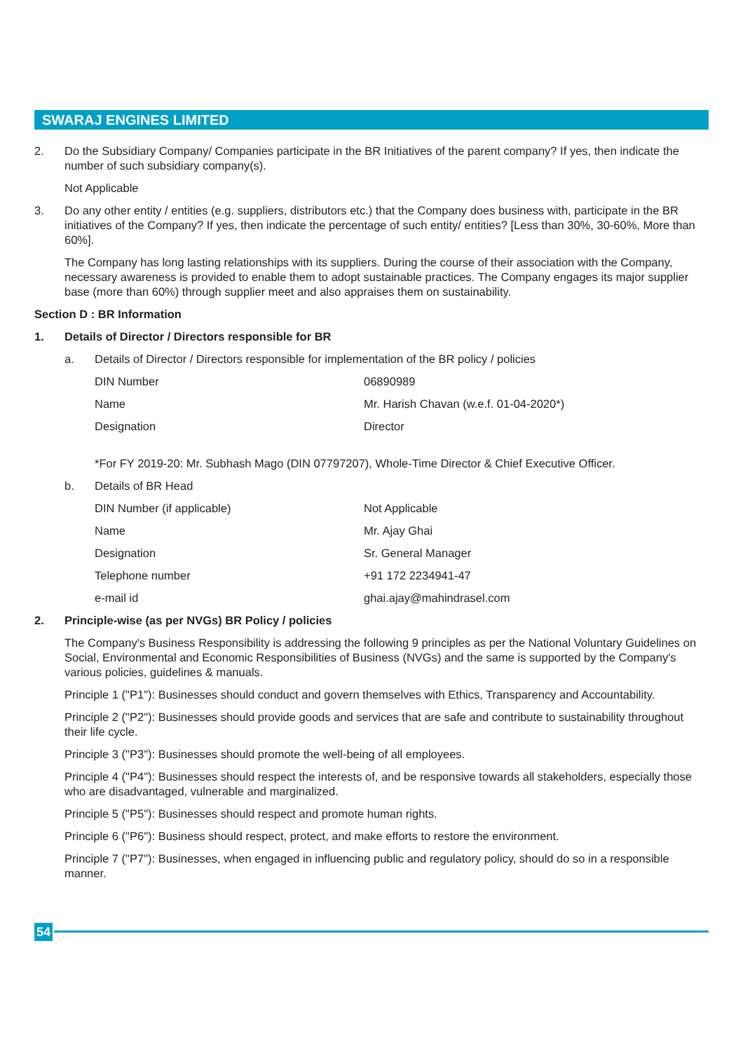SWARAJ ENGINES LIMITED
2. Do the Subsidiary Company/ Companies participate in the BR Initiatives of the parent company? If yes, then indicate the number of such subsidiary company(s).
Not Applicable
3. Do any other entity / entities (e.g. suppliers, distributors etc.) that the Company does business with, participate in the BR initiatives of the Company? If yes, then indicate the percentage of such entity/ entities? [Less than 30%, 30-60%, More than 60%].
The Company has long lasting relationships with its suppliers. During the course of their association with the Company, necessary awareness is provided to enable them to adopt sustainable practices. The Company engages its major supplier base (more than 60%) through supplier meet and also appraises them on sustainability.
Section D : BR Information
1. Details of Director / Directors responsible for BR
a. Details of Director / Directors responsible for implementation of the BR policy / policies
| DIN Number | 06890989 |
| Name | Mr. Harish Chavan (w.e.f. 01-04-2020*) |
| Designation | Director |
*For FY 2019-20: Mr. Subhash Mago (DIN 07797207), Whole-Time Director & Chief Executive Officer.
b. Details of BR Head
| DIN Number (if applicable) | Not Applicable |
| Name | Mr. Ajay Ghai |
| Designation | Sr. General Manager |
| Telephone number | +91 172 2234941-47 |
| e-mail id | ghai.ajay@mahindrasel.com |
2. Principle-wise (as per NVGs) BR Policy / policies
The Company's Business Responsibility is addressing the following 9 principles as per the National Voluntary Guidelines on Social, Environmental and Economic Responsibilities of Business (NVGs) and the same is supported by the Company's various policies, guidelines & manuals.
Principle 1 ("P1"): Businesses should conduct and govern themselves with Ethics, Transparency and Accountability.
Principle 2 ("P2"): Businesses should provide goods and services that are safe and contribute to sustainability throughout their life cycle.
Principle 3 ("P3"): Businesses should promote the well-being of all employees.
Principle 4 ("P4"): Businesses should respect the interests of, and be responsive towards all stakeholders, especially those who are disadvantaged, vulnerable and marginalized.
Principle 5 ("P5"): Businesses should respect and promote human rights.
Principle 6 ("P6"): Business should respect, protect, and make efforts to restore the environment.
Principle 7 ("P7"): Businesses, when engaged in influencing public and regulatory policy, should do so in a responsible manner.
54